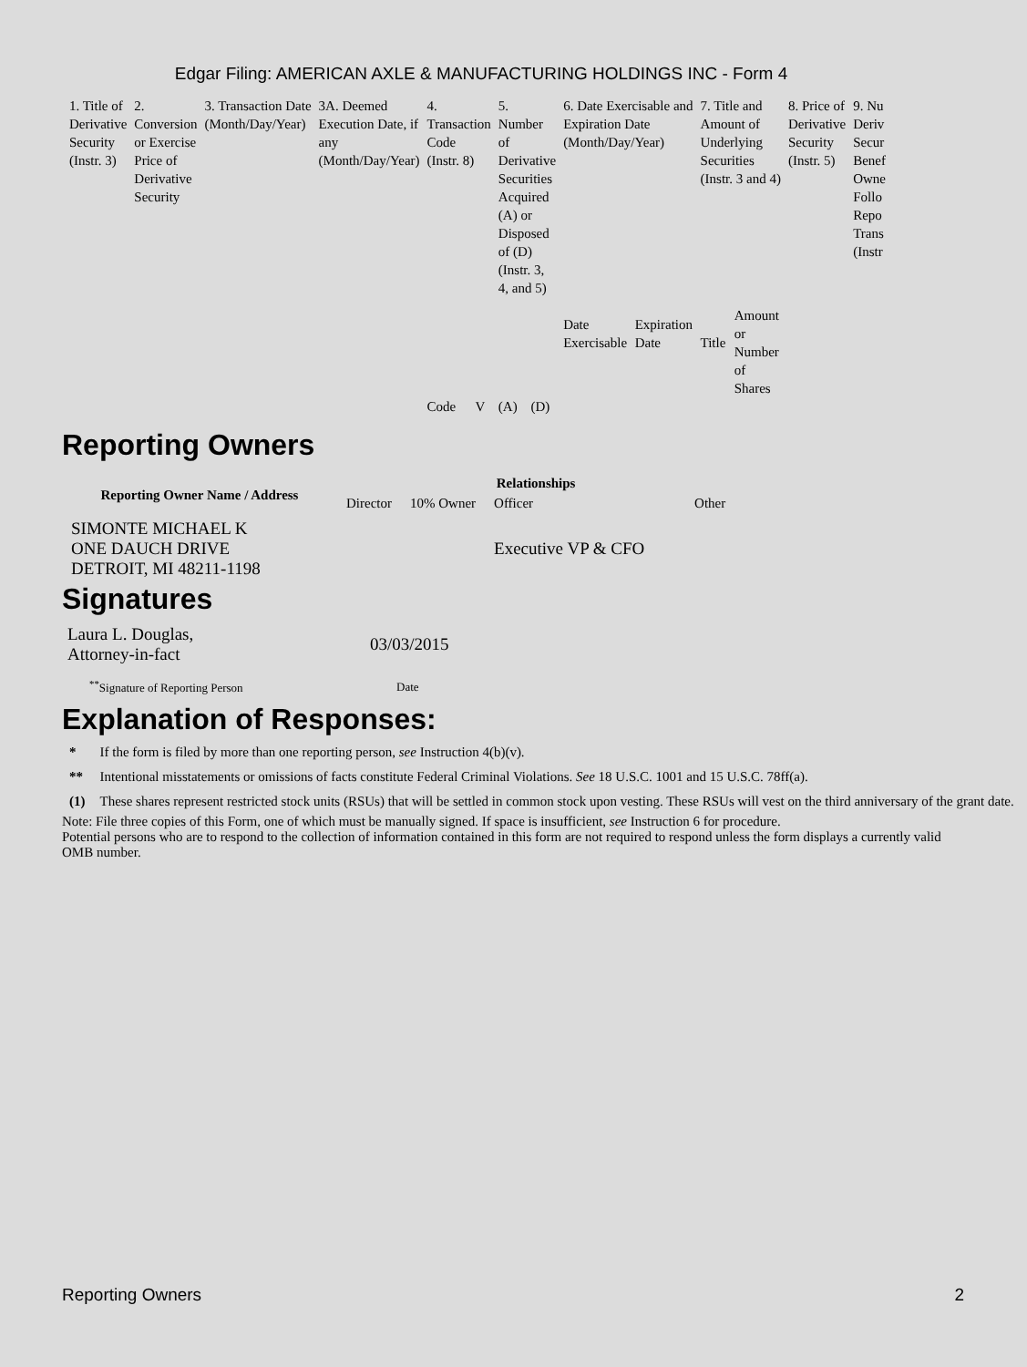Edgar Filing: AMERICAN AXLE & MANUFACTURING HOLDINGS INC - Form 4
| 1. Title of Derivative Security (Instr. 3) | 2. Conversion or Exercise Price of Derivative Security | 3. Transaction Date (Month/Day/Year) | 3A. Deemed Execution Date, if any (Month/Day/Year) | 4. Transaction Code (Instr. 8) | | 5. Number of Derivative Securities Acquired (A) or Disposed of (D) (Instr. 3, 4, and 5) | | 6. Date Exercisable and Expiration Date (Month/Day/Year) | | 7. Title and Amount of Underlying Securities (Instr. 3 and 4) | | 8. Price of Derivative Security (Instr. 5) | 9. Nu Deriv Secur Benef Owne Follo Repo Trans (Instr |
| | | | | | | | | Date Exercisable | Expiration Date | Title | Amount or Number of Shares | | |
| | | | | Code | V | (A) | (D) | | | | | | |
Reporting Owners
| Reporting Owner Name / Address | Relationships | | | |
| --- | --- | --- | --- | --- |
| | Director | 10% Owner | Officer | Other |
| SIMONTE MICHAEL K ONE DAUCH DRIVE DETROIT, MI 48211-1198 | | | Executive VP & CFO | |
Signatures
| Laura L. Douglas, Attorney-in-fact | 03/03/2015 |
| <sup>**</sup> Signature of Reporting Person | Date |
Explanation of Responses:
| * | If the form is filed by more than one reporting person, see Instruction 4(b)(v). |
| ** | Intentional misstatements or omissions of facts constitute Federal Criminal Violations. See 18 U.S.C. 1001 and 15 U.S.C. 78ff(a). |
| (1) | These shares represent restricted stock units (RSUs) that will be settled in common stock upon vesting. These RSUs will vest on the third anniversary of the grant date. |
Note: File three copies of this Form, one of which must be manually signed. If space is insufficient, see Instruction 6 for procedure.
Potential persons who are to respond to the collection of information contained in this form are not required to respond unless the form displays a currently valid OMB number.
Reporting Owners 2